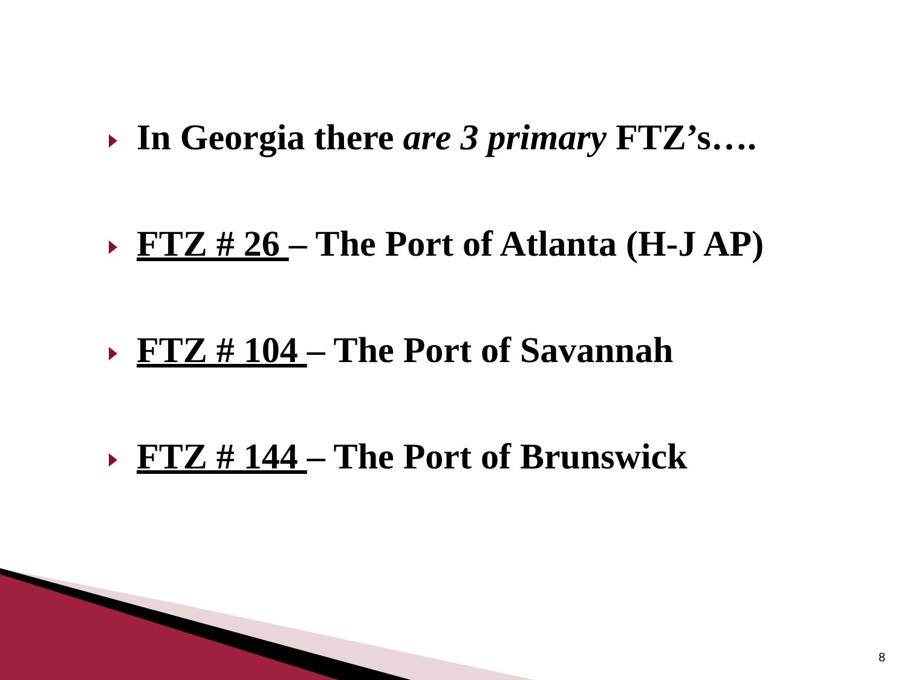In Georgia there are 3 primary FTZ’s….
FTZ # 26 – The Port of Atlanta (H-J AP)
FTZ # 104 – The Port of Savannah
FTZ # 144 – The Port of Brunswick
8